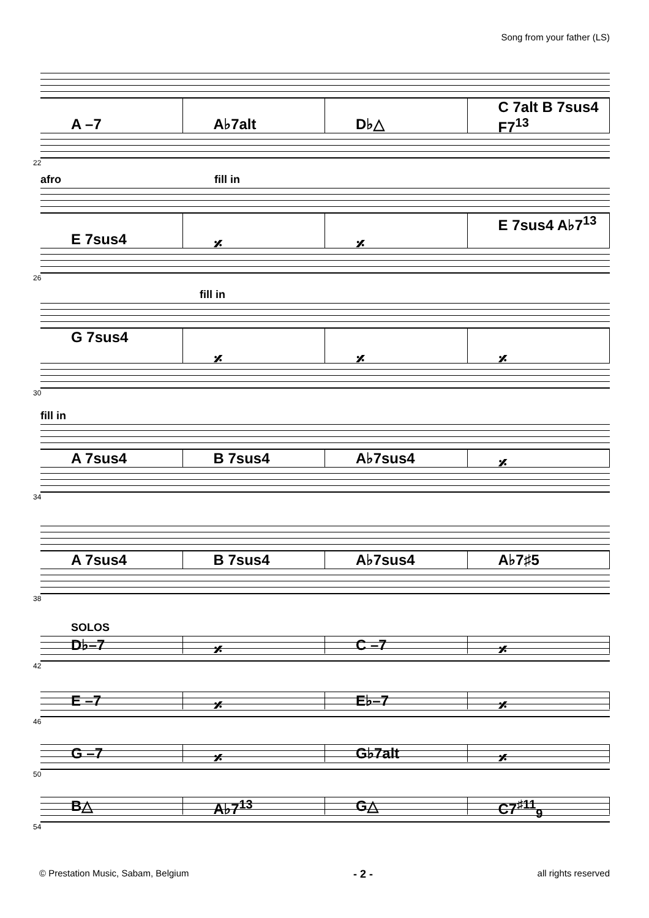Song from your father (LS)
C 7alt B 7sus4 F7<sup>13</sup>
A –7 A♭7alt D♭△
22
afro fill in
E 7sus4 A♭7<sup>13</sup>
E 7sus4 𝄎 𝄎
26
fill in
G 7sus4
𝄎 𝄎 𝄎
30
fill in
A 7sus4 B 7sus4 A♭7sus4 𝄎
34
A 7sus4 B 7sus4 A♭7sus4 A♭7♯5
38
SOLOS
D♭–7 𝄎 C –7 𝄎
42
E –7 𝄎 E♭–7 𝄎
46
G –7 𝄎 G♭7alt 𝄎
50
B△ A♭7<sup>13</sup> G△ C7<sup>♯11</sup><sub>9</sub>
54
© Prestation Music, Sabam, Belgium - 2 - all rights reserved